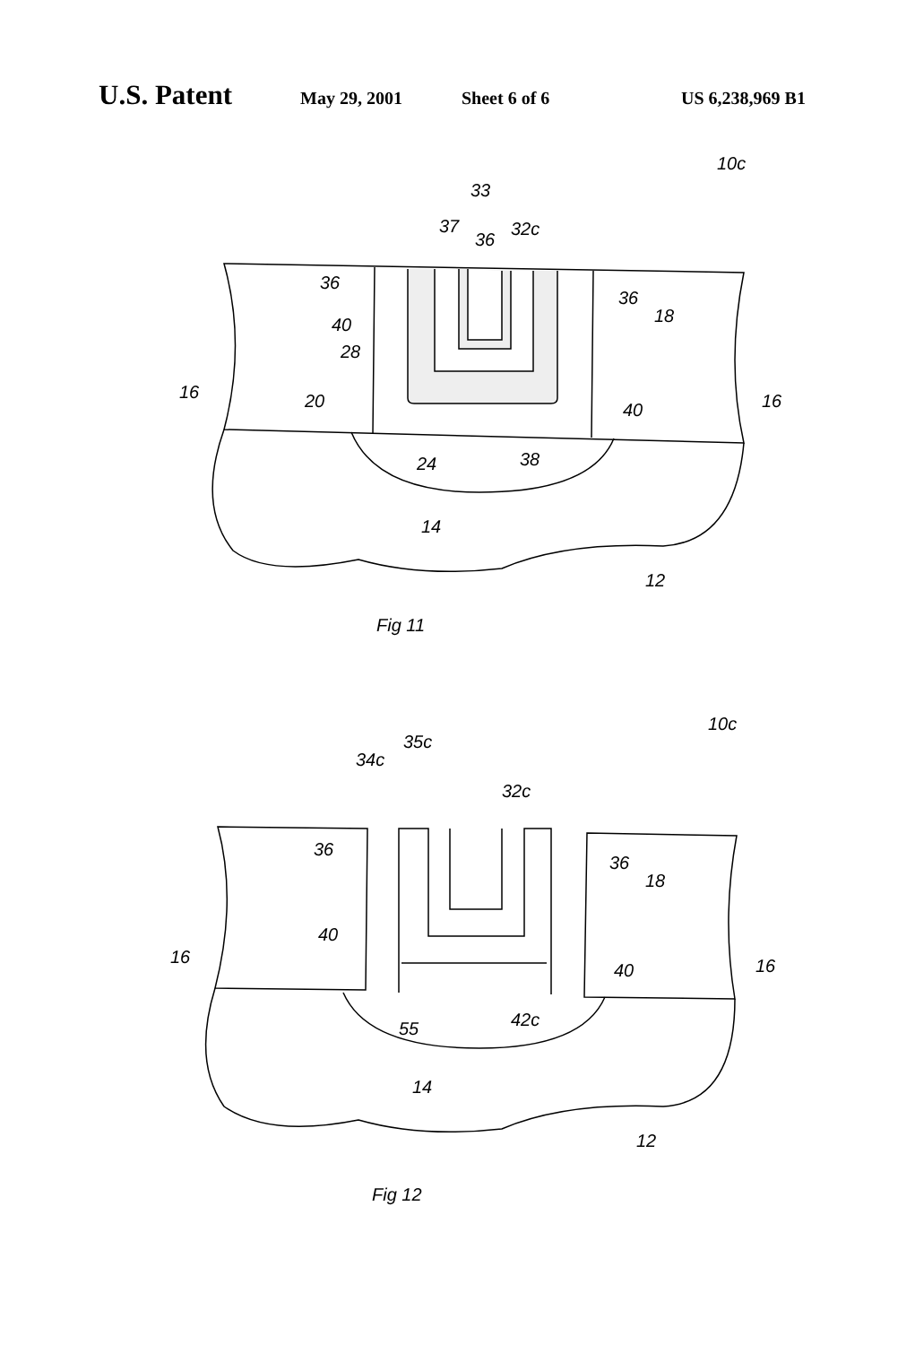U.S. Patent May 29, 2001 Sheet 6 of 6 US 6,238,969 B1
33
10c
37
36
32c
36
36
18
40
28
16
16
20
40
24
38
14
12
Fig 11
10c
35c
34c
32c
36
36
18
40
16
16
40
55
42c
14
12
Fig 12